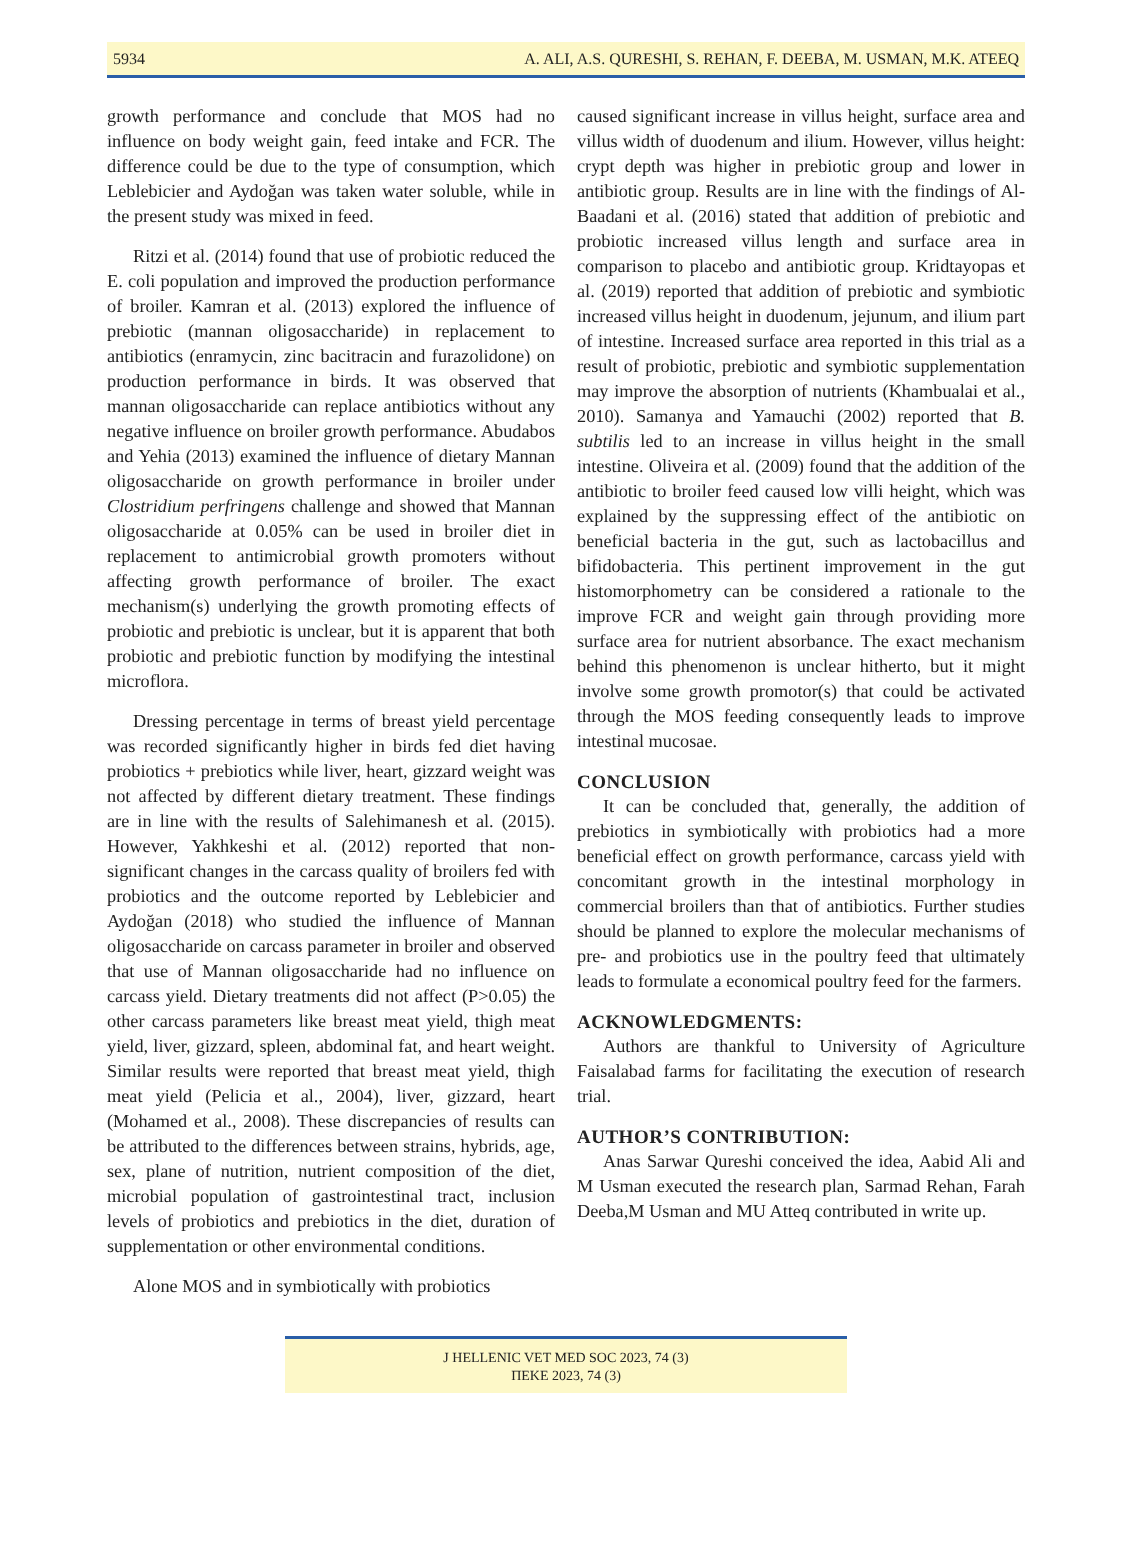5934 A. ALI, A.S. QURESHI, S. REHAN, F. DEEBA, M. USMAN, M.K. ATEEQ
growth performance and conclude that MOS had no influence on body weight gain, feed intake and FCR. The difference could be due to the type of consumption, which Leblebicier and Aydoğan was taken water soluble, while in the present study was mixed in feed.
Ritzi et al. (2014) found that use of probiotic reduced the E. coli population and improved the production performance of broiler. Kamran et al. (2013) explored the influence of prebiotic (mannan oligosaccharide) in replacement to antibiotics (enramycin, zinc bacitracin and furazolidone) on production performance in birds. It was observed that mannan oligosaccharide can replace antibiotics without any negative influence on broiler growth performance. Abudabos and Yehia (2013) examined the influence of dietary Mannan oligosaccharide on growth performance in broiler under Clostridium perfringens challenge and showed that Mannan oligosaccharide at 0.05% can be used in broiler diet in replacement to antimicrobial growth promoters without affecting growth performance of broiler. The exact mechanism(s) underlying the growth promoting effects of probiotic and prebiotic is unclear, but it is apparent that both probiotic and prebiotic function by modifying the intestinal microflora.
Dressing percentage in terms of breast yield percentage was recorded significantly higher in birds fed diet having probiotics + prebiotics while liver, heart, gizzard weight was not affected by different dietary treatment. These findings are in line with the results of Salehimanesh et al. (2015). However, Yakhkeshi et al. (2012) reported that non-significant changes in the carcass quality of broilers fed with probiotics and the outcome reported by Leblebicier and Aydoğan (2018) who studied the influence of Mannan oligosaccharide on carcass parameter in broiler and observed that use of Mannan oligosaccharide had no influence on carcass yield. Dietary treatments did not affect (P>0.05) the other carcass parameters like breast meat yield, thigh meat yield, liver, gizzard, spleen, abdominal fat, and heart weight. Similar results were reported that breast meat yield, thigh meat yield (Pelicia et al., 2004), liver, gizzard, heart (Mohamed et al., 2008). These discrepancies of results can be attributed to the differences between strains, hybrids, age, sex, plane of nutrition, nutrient composition of the diet, microbial population of gastrointestinal tract, inclusion levels of probiotics and prebiotics in the diet, duration of supplementation or other environmental conditions.
Alone MOS and in symbiotically with probiotics
caused significant increase in villus height, surface area and villus width of duodenum and ilium. However, villus height: crypt depth was higher in prebiotic group and lower in antibiotic group. Results are in line with the findings of Al-Baadani et al. (2016) stated that addition of prebiotic and probiotic increased villus length and surface area in comparison to placebo and antibiotic group. Kridtayopas et al. (2019) reported that addition of prebiotic and symbiotic increased villus height in duodenum, jejunum, and ilium part of intestine. Increased surface area reported in this trial as a result of probiotic, prebiotic and symbiotic supplementation may improve the absorption of nutrients (Khambualai et al., 2010). Samanya and Yamauchi (2002) reported that B. subtilis led to an increase in villus height in the small intestine. Oliveira et al. (2009) found that the addition of the antibiotic to broiler feed caused low villi height, which was explained by the suppressing effect of the antibiotic on beneficial bacteria in the gut, such as lactobacillus and bifidobacteria. This pertinent improvement in the gut histomorphometry can be considered a rationale to the improve FCR and weight gain through providing more surface area for nutrient absorbance. The exact mechanism behind this phenomenon is unclear hitherto, but it might involve some growth promotor(s) that could be activated through the MOS feeding consequently leads to improve intestinal mucosae.
CONCLUSION
It can be concluded that, generally, the addition of prebiotics in symbiotically with probiotics had a more beneficial effect on growth performance, carcass yield with concomitant growth in the intestinal morphology in commercial broilers than that of antibiotics. Further studies should be planned to explore the molecular mechanisms of pre- and probiotics use in the poultry feed that ultimately leads to formulate a economical poultry feed for the farmers.
ACKNOWLEDGMENTS:
Authors are thankful to University of Agriculture Faisalabad farms for facilitating the execution of research trial.
AUTHOR’S CONTRIBUTION:
Anas Sarwar Qureshi conceived the idea, Aabid Ali and M Usman executed the research plan, Sarmad Rehan, Farah Deeba,M Usman and MU Atteq contributed in write up.
J HELLENIC VET MED SOC 2023, 74 (3)
ΠΕΚΕ 2023, 74 (3)